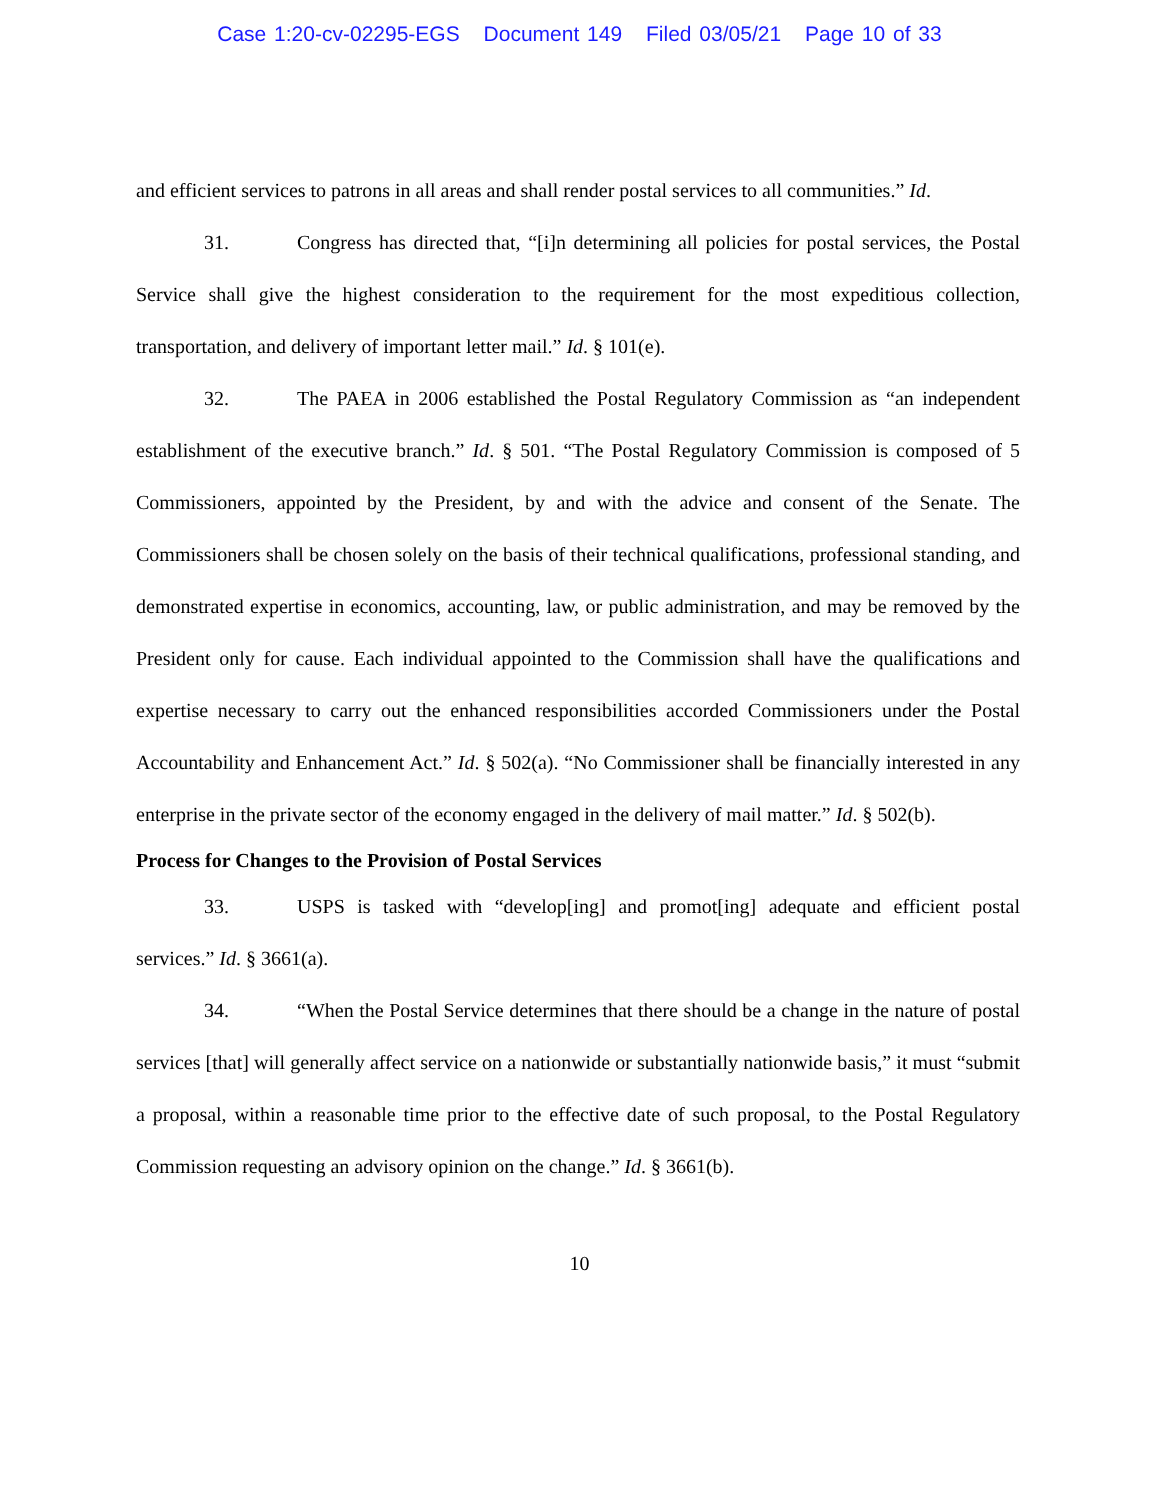Case 1:20-cv-02295-EGS Document 149 Filed 03/05/21 Page 10 of 33
and efficient services to patrons in all areas and shall render postal services to all communities.” Id.
31. Congress has directed that, “[i]n determining all policies for postal services, the Postal Service shall give the highest consideration to the requirement for the most expeditious collection, transportation, and delivery of important letter mail.” Id. § 101(e).
32. The PAEA in 2006 established the Postal Regulatory Commission as “an independent establishment of the executive branch.” Id. § 501. “The Postal Regulatory Commission is composed of 5 Commissioners, appointed by the President, by and with the advice and consent of the Senate. The Commissioners shall be chosen solely on the basis of their technical qualifications, professional standing, and demonstrated expertise in economics, accounting, law, or public administration, and may be removed by the President only for cause. Each individual appointed to the Commission shall have the qualifications and expertise necessary to carry out the enhanced responsibilities accorded Commissioners under the Postal Accountability and Enhancement Act.” Id. § 502(a). “No Commissioner shall be financially interested in any enterprise in the private sector of the economy engaged in the delivery of mail matter.” Id. § 502(b).
Process for Changes to the Provision of Postal Services
33. USPS is tasked with “develop[ing] and promot[ing] adequate and efficient postal services.” Id. § 3661(a).
34. “When the Postal Service determines that there should be a change in the nature of postal services [that] will generally affect service on a nationwide or substantially nationwide basis,” it must “submit a proposal, within a reasonable time prior to the effective date of such proposal, to the Postal Regulatory Commission requesting an advisory opinion on the change.” Id. § 3661(b).
10